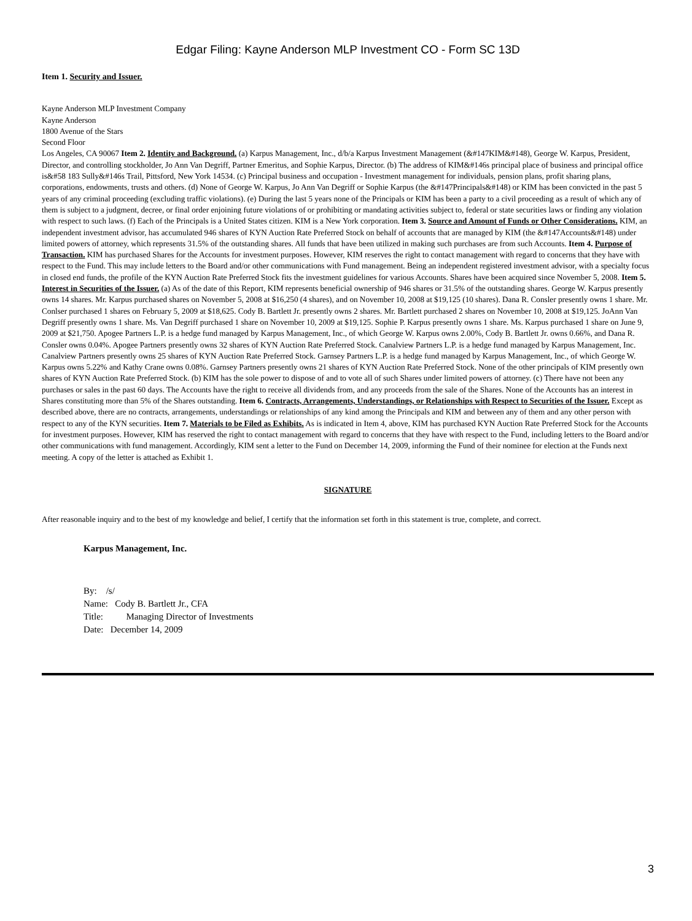Edgar Filing: Kayne Anderson MLP Investment CO - Form SC 13D
Item 1. Security and Issuer.
Kayne Anderson MLP Investment Company
Kayne Anderson
1800 Avenue of the Stars
Second Floor
Los Angeles, CA 90067 Item 2. Identity and Background. (a) Karpus Management, Inc., d/b/a Karpus Investment Management (&#147KIM&#148), George W. Karpus, President, Director, and controlling stockholder, Jo Ann Van Degriff, Partner Emeritus, and Sophie Karpus, Director. (b) The address of KIM&#146s principal place of business and principal office is&#58 183 Sully&#146s Trail, Pittsford, New York 14534. (c) Principal business and occupation - Investment management for individuals, pension plans, profit sharing plans, corporations, endowments, trusts and others. (d) None of George W. Karpus, Jo Ann Van Degriff or Sophie Karpus (the &#147Principals&#148) or KIM has been convicted in the past 5 years of any criminal proceeding (excluding traffic violations). (e) During the last 5 years none of the Principals or KIM has been a party to a civil proceeding as a result of which any of them is subject to a judgment, decree, or final order enjoining future violations of or prohibiting or mandating activities subject to, federal or state securities laws or finding any violation with respect to such laws. (f) Each of the Principals is a United States citizen. KIM is a New York corporation. Item 3. Source and Amount of Funds or Other Considerations. KIM, an independent investment advisor, has accumulated 946 shares of KYN Auction Rate Preferred Stock on behalf of accounts that are managed by KIM (the &#147Accounts&#148) under limited powers of attorney, which represents 31.5% of the outstanding shares. All funds that have been utilized in making such purchases are from such Accounts. Item 4. Purpose of Transaction. KIM has purchased Shares for the Accounts for investment purposes. However, KIM reserves the right to contact management with regard to concerns that they have with respect to the Fund. This may include letters to the Board and/or other communications with Fund management. Being an independent registered investment advisor, with a specialty focus in closed end funds, the profile of the KYN Auction Rate Preferred Stock fits the investment guidelines for various Accounts. Shares have been acquired since November 5, 2008. Item 5. Interest in Securities of the Issuer. (a) As of the date of this Report, KIM represents beneficial ownership of 946 shares or 31.5% of the outstanding shares. George W. Karpus presently owns 14 shares. Mr. Karpus purchased shares on November 5, 2008 at $16,250 (4 shares), and on November 10, 2008 at $19,125 (10 shares). Dana R. Consler presently owns 1 share. Mr. Conlser purchased 1 shares on February 5, 2009 at $18,625. Cody B. Bartlett Jr. presently owns 2 shares. Mr. Bartlett purchased 2 shares on November 10, 2008 at $19,125. JoAnn Van Degriff presently owns 1 share. Ms. Van Degriff purchased 1 share on November 10, 2009 at $19,125. Sophie P. Karpus presently owns 1 share. Ms. Karpus purchased 1 share on June 9, 2009 at $21,750. Apogee Partners L.P. is a hedge fund managed by Karpus Management, Inc., of which George W. Karpus owns 2.00%, Cody B. Bartlett Jr. owns 0.66%, and Dana R. Consler owns 0.04%. Apogee Partners presently owns 32 shares of KYN Auction Rate Preferred Stock. Canalview Partners L.P. is a hedge fund managed by Karpus Management, Inc. Canalview Partners presently owns 25 shares of KYN Auction Rate Preferred Stock. Garnsey Partners L.P. is a hedge fund managed by Karpus Management, Inc., of which George W. Karpus owns 5.22% and Kathy Crane owns 0.08%. Garnsey Partners presently owns 21 shares of KYN Auction Rate Preferred Stock. None of the other principals of KIM presently own shares of KYN Auction Rate Preferred Stock. (b) KIM has the sole power to dispose of and to vote all of such Shares under limited powers of attorney. (c) There have not been any purchases or sales in the past 60 days. The Accounts have the right to receive all dividends from, and any proceeds from the sale of the Shares. None of the Accounts has an interest in Shares constituting more than 5% of the Shares outstanding. Item 6. Contracts, Arrangements, Understandings, or Relationships with Respect to Securities of the Issuer. Except as described above, there are no contracts, arrangements, understandings or relationships of any kind among the Principals and KIM and between any of them and any other person with respect to any of the KYN securities. Item 7. Materials to be Filed as Exhibits. As is indicated in Item 4, above, KIM has purchased KYN Auction Rate Preferred Stock for the Accounts for investment purposes. However, KIM has reserved the right to contact management with regard to concerns that they have with respect to the Fund, including letters to the Board and/or other communications with fund management. Accordingly, KIM sent a letter to the Fund on December 14, 2009, informing the Fund of their nominee for election at the Funds next meeting. A copy of the letter is attached as Exhibit 1.
SIGNATURE
After reasonable inquiry and to the best of my knowledge and belief, I certify that the information set forth in this statement is true, complete, and correct.
Karpus Management, Inc.
By: /s/
Name: Cody B. Bartlett Jr., CFA
Title: Managing Director of Investments
Date: December 14, 2009
3